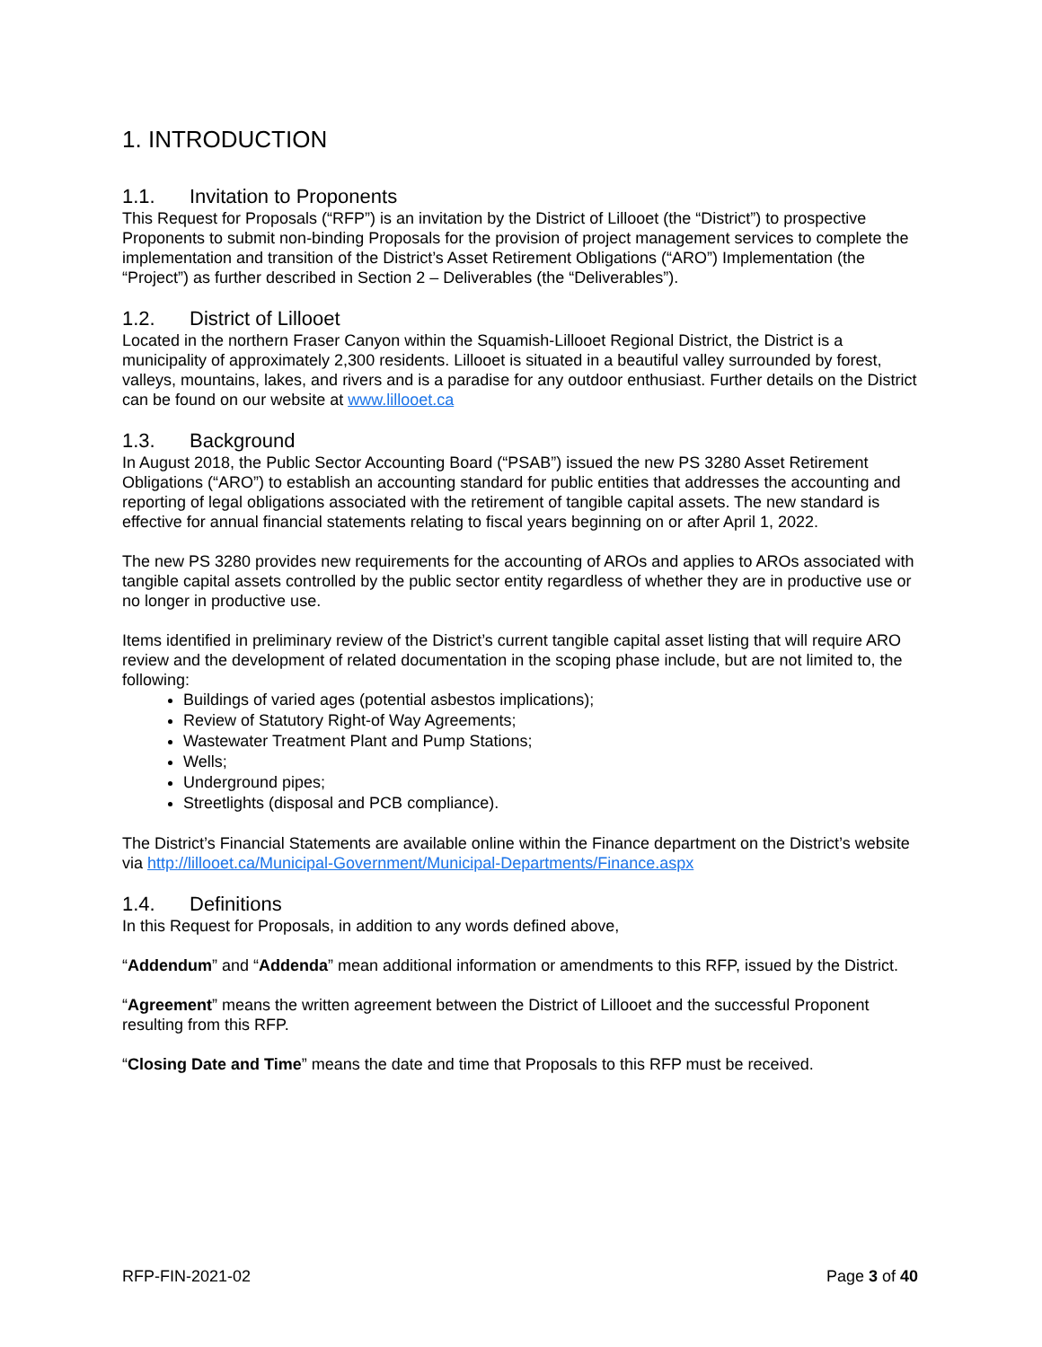1. INTRODUCTION
1.1. Invitation to Proponents
This Request for Proposals (“RFP”) is an invitation by the District of Lillooet (the “District”) to prospective Proponents to submit non-binding Proposals for the provision of project management services to complete the implementation and transition of the District’s Asset Retirement Obligations (“ARO”) Implementation (the “Project”) as further described in Section 2 – Deliverables (the “Deliverables”).
1.2. District of Lillooet
Located in the northern Fraser Canyon within the Squamish-Lillooet Regional District, the District is a municipality of approximately 2,300 residents. Lillooet is situated in a beautiful valley surrounded by forest, valleys, mountains, lakes, and rivers and is a paradise for any outdoor enthusiast. Further details on the District can be found on our website at www.lillooet.ca
1.3. Background
In August 2018, the Public Sector Accounting Board (“PSAB”) issued the new PS 3280 Asset Retirement Obligations (“ARO”) to establish an accounting standard for public entities that addresses the accounting and reporting of legal obligations associated with the retirement of tangible capital assets. The new standard is effective for annual financial statements relating to fiscal years beginning on or after April 1, 2022.
The new PS 3280 provides new requirements for the accounting of AROs and applies to AROs associated with tangible capital assets controlled by the public sector entity regardless of whether they are in productive use or no longer in productive use.
Items identified in preliminary review of the District’s current tangible capital asset listing that will require ARO review and the development of related documentation in the scoping phase include, but are not limited to, the following:
Buildings of varied ages (potential asbestos implications);
Review of Statutory Right-of Way Agreements;
Wastewater Treatment Plant and Pump Stations;
Wells;
Underground pipes;
Streetlights (disposal and PCB compliance).
The District’s Financial Statements are available online within the Finance department on the District’s website via http://lillooet.ca/Municipal-Government/Municipal-Departments/Finance.aspx
1.4. Definitions
In this Request for Proposals, in addition to any words defined above,
“Addendum” and “Addenda” mean additional information or amendments to this RFP, issued by the District.
“Agreement” means the written agreement between the District of Lillooet and the successful Proponent resulting from this RFP.
“Closing Date and Time” means the date and time that Proposals to this RFP must be received.
RFP-FIN-2021-02 Page 3 of 40